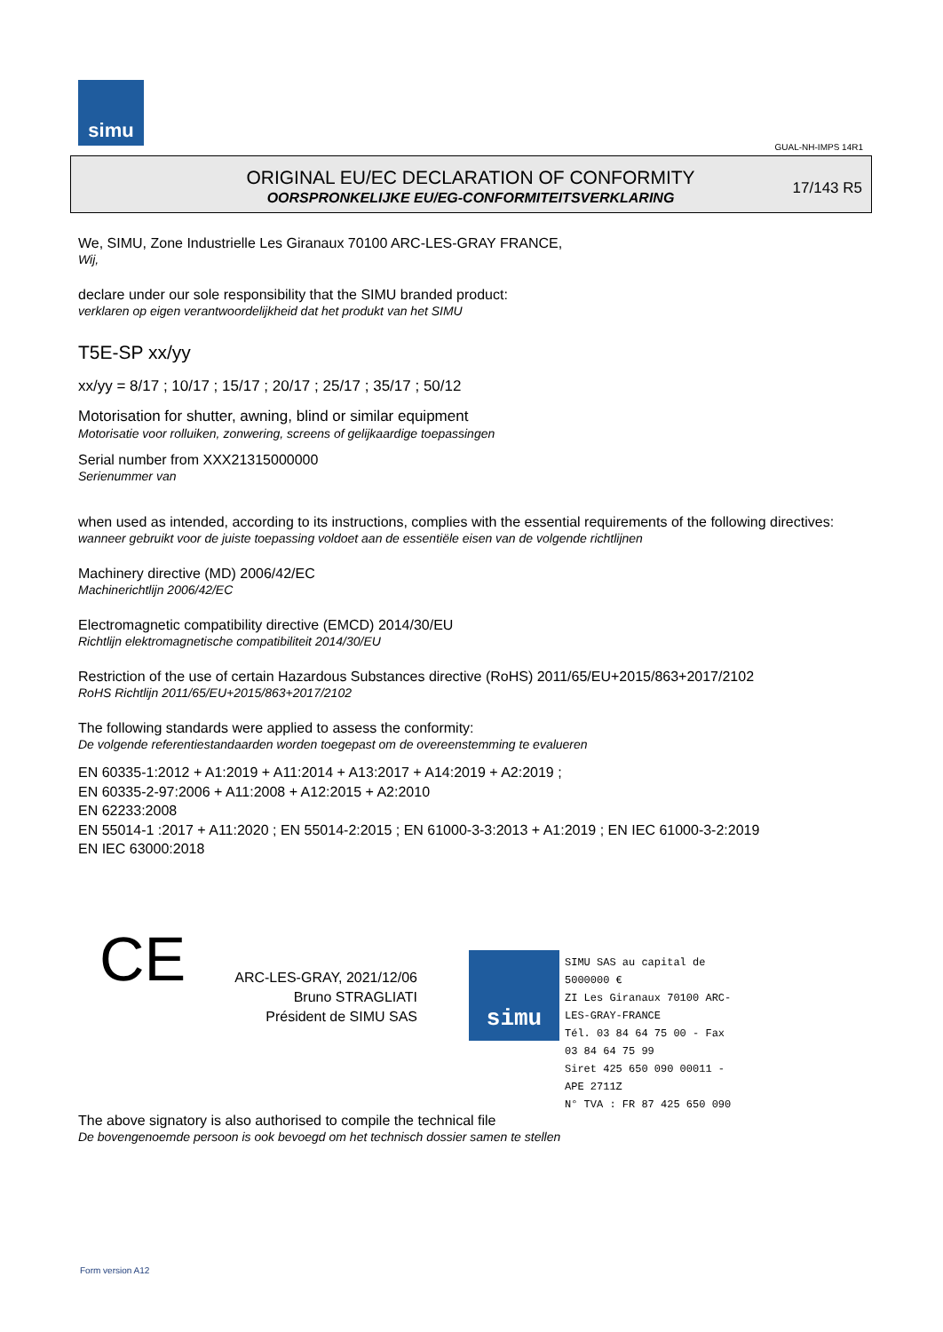simu
GUAL-NH-IMPS 14R1
ORIGINAL EU/EC DECLARATION OF CONFORMITY
OORSPRONKELIJKE EU/EG-CONFORMITEITSVERKLARING
17/143 R5
We, SIMU, Zone Industrielle Les Giranaux 70100 ARC-LES-GRAY FRANCE,
Wij,
declare under our sole responsibility that the SIMU branded product:
verklaren op eigen verantwoordelijkheid dat het produkt van het SIMU
T5E-SP xx/yy
xx/yy = 8/17 ; 10/17 ; 15/17 ; 20/17 ; 25/17 ; 35/17 ; 50/12
Motorisation for shutter, awning, blind or similar equipment
Motorisatie voor rolluiken, zonwering, screens of gelijkaardige toepassingen
Serial number from XXX21315000000
Serienummer van
when used as intended, according to its instructions, complies with the essential requirements of the following directives:
wanneer gebruikt voor de juiste toepassing voldoet aan de essentiële eisen van de volgende richtlijnen
Machinery directive (MD) 2006/42/EC
Machinerichtlijn 2006/42/EC
Electromagnetic compatibility directive (EMCD) 2014/30/EU
Richtlijn elektromagnetische compatibiliteit 2014/30/EU
Restriction of the use of certain Hazardous Substances directive (RoHS) 2011/65/EU+2015/863+2017/2102
RoHS Richtlijn 2011/65/EU+2015/863+2017/2102
The following standards were applied to assess the conformity:
De volgende referentiestandaarden worden toegepast om de overeenstemming te evalueren
EN 60335-1:2012 + A1:2019 + A11:2014 + A13:2017 + A14:2019 + A2:2019 ;
EN 60335-2-97:2006 + A11:2008 + A12:2015 + A2:2010
EN 62233:2008
EN 55014-1 :2017 + A11:2020 ; EN 55014-2:2015 ; EN 61000-3-3:2013 + A1:2019 ; EN IEC 61000-3-2:2019
EN IEC 63000:2018
CE
ARC-LES-GRAY, 2021/12/06
Bruno STRAGLIATI
Président de SIMU SAS
simu
SIMU SAS au capital de 5000000 €
ZI Les Giranaux 70100 ARC-LES-GRAY-FRANCE
Tél. 03 84 64 75 00 - Fax 03 84 64 75 99
Siret 425 650 090 00011 - APE 2711Z
N° TVA : FR 87 425 650 090
The above signatory is also authorised to compile the technical file
De bovengenoemde persoon is ook bevoegd om het technisch dossier samen te stellen
Form version A12